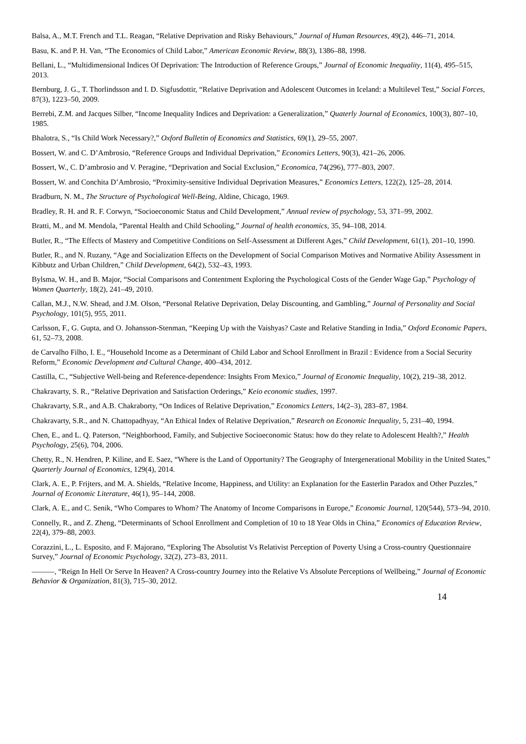Balsa, A., M.T. French and T.L. Reagan, “Relative Deprivation and Risky Behaviours,” Journal of Human Resources, 49(2), 446–71, 2014.
Basu, K. and P. H. Van, “The Economics of Child Labor,” American Economic Review, 88(3), 1386–88, 1998.
Bellani, L., “Multidimensional Indices Of Deprivation: The Introduction of Reference Groups,” Journal of Economic Inequality, 11(4), 495–515, 2013.
Bernburg, J. G., T. Thorlindsson and I. D. Sigfusdottir, “Relative Deprivation and Adolescent Outcomes in Iceland: a Multilevel Test,” Social Forces, 87(3), 1223–50, 2009.
Berrebi, Z.M. and Jacques Silber, “Income Inequality Indices and Deprivation: a Generalization,” Quaterly Journal of Economics, 100(3), 807–10, 1985.
Bhalotra, S., “Is Child Work Necessary?,” Oxford Bulletin of Economics and Statistics, 69(1), 29–55, 2007.
Bossert, W. and C. D’Ambrosio, “Reference Groups and Individual Deprivation,” Economics Letters, 90(3), 421–26, 2006.
Bossert, W., C. D’ambrosio and V. Peragine, “Deprivation and Social Exclusion,” Economica, 74(296), 777–803, 2007.
Bossert, W. and Conchita D’Ambrosio, “Proximity-sensitive Individual Deprivation Measures,” Economics Letters, 122(2), 125–28, 2014.
Bradburn, N. M., The Structure of Psychological Well-Being, Aldine, Chicago, 1969.
Bradley, R. H. and R. F. Corwyn, “Socioeconomic Status and Child Development,” Annual review of psychology, 53, 371–99, 2002.
Bratti, M., and M. Mendola, “Parental Health and Child Schooling,” Journal of health economics, 35, 94–108, 2014.
Butler, R., “The Effects of Mastery and Competitive Conditions on Self-Assessment at Different Ages,” Child Development, 61(1), 201–10, 1990.
Butler, R., and N. Ruzany, “Age and Socialization Effects on the Development of Social Comparison Motives and Normative Ability Assessment in Kibbutz and Urban Children,” Child Development, 64(2), 532–43, 1993.
Bylsma, W. H., and B. Major, “Social Comparisons and Contentment Exploring the Psychological Costs of the Gender Wage Gap,” Psychology of Women Quarterly, 18(2), 241–49, 2010.
Callan, M.J., N.W. Shead, and J.M. Olson, “Personal Relative Deprivation, Delay Discounting, and Gambling,” Journal of Personality and Social Psychology, 101(5), 955, 2011.
Carlsson, F., G. Gupta, and O. Johansson-Stenman, “Keeping Up with the Vaishyas? Caste and Relative Standing in India,” Oxford Economic Papers, 61, 52–73, 2008.
de Carvalho Filho, I. E., “Household Income as a Determinant of Child Labor and School Enrollment in Brazil : Evidence from a Social Security Reform,” Economic Development and Cultural Change, 400–434, 2012.
Castilla, C., “Subjective Well-being and Reference-dependence: Insights From Mexico,” Journal of Economic Inequality, 10(2), 219–38, 2012.
Chakravarty, S. R., “Relative Deprivation and Satisfaction Orderings,” Keio economic studies, 1997.
Chakravarty, S.R., and A.B. Chakraborty, “On Indices of Relative Deprivation,” Economics Letters, 14(2–3), 283–87, 1984.
Chakravarty, S.R., and N. Chattopadhyay, “An Ethical Index of Relative Deprivation,” Research on Economic Inequality, 5, 231–40, 1994.
Chen, E., and L. Q. Paterson, “Neighborhood, Family, and Subjective Socioeconomic Status: how do they relate to Adolescent Health?,” Health Psychology, 25(6), 704, 2006.
Chetty, R., N. Hendren, P. Kiline, and E. Saez, “Where is the Land of Opportunity? The Geography of Intergenerational Mobility in the United States,” Quarterly Journal of Economics, 129(4), 2014.
Clark, A. E., P. Frijters, and M. A. Shields, “Relative Income, Happiness, and Utility: an Explanation for the Easterlin Paradox and Other Puzzles,” Journal of Economic Literature, 46(1), 95–144, 2008.
Clark, A. E., and C. Senik, “Who Compares to Whom? The Anatomy of Income Comparisons in Europe,” Economic Journal, 120(544), 573–94, 2010.
Connelly, R., and Z. Zheng, “Determinants of School Enrollment and Completion of 10 to 18 Year Olds in China,” Economics of Education Review, 22(4), 379–88, 2003.
Corazzini, L., L. Esposito, and F. Majorano, “Exploring The Absolutist Vs Relativist Perception of Poverty Using a Cross-country Questionnaire Survey,” Journal of Economic Psychology, 32(2), 273–83, 2011.
———, “Reign In Hell Or Serve In Heaven? A Cross-country Journey into the Relative Vs Absolute Perceptions of Wellbeing,” Journal of Economic Behavior & Organization, 81(3), 715–30, 2012.
14